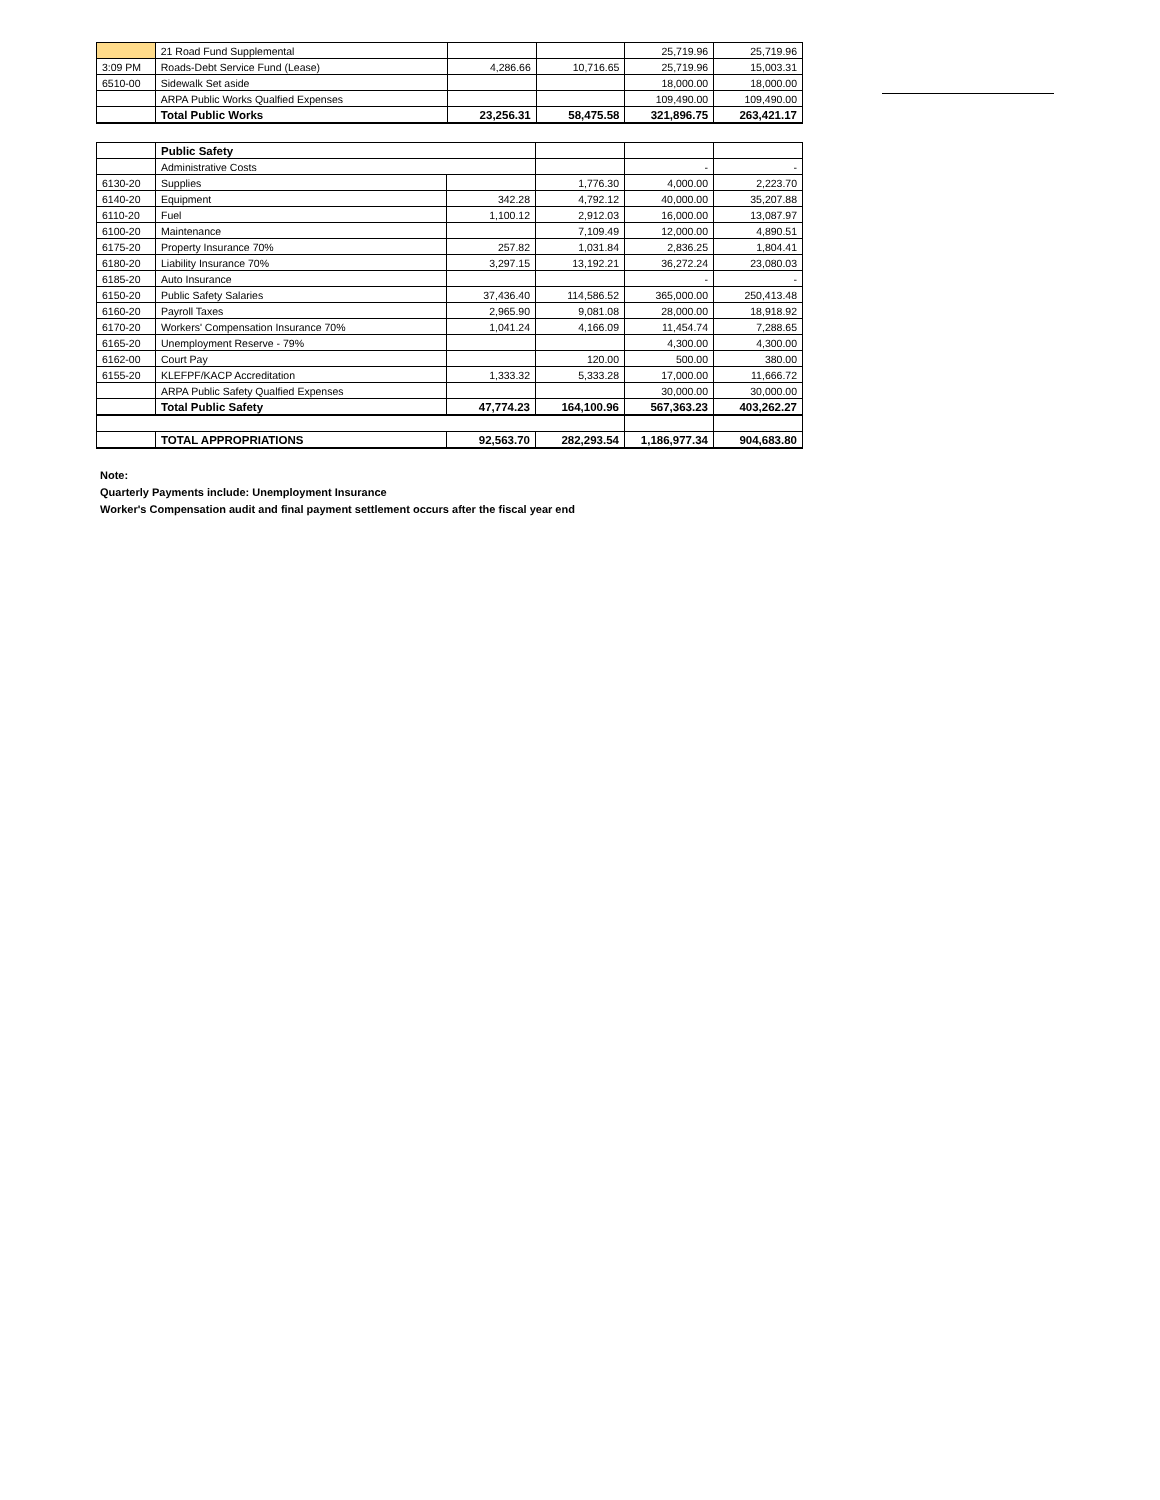| | 21 Road Fund Supplemental | | | 25,719.96 | 25,719.96 |
| 3:09 PM | Roads-Debt Service Fund (Lease) | 4,286.66 | 10,716.65 | 25,719.96 | 15,003.31 |
| 6510-00 | Sidewalk Set aside | | | 18,000.00 | 18,000.00 |
| | ARPA Public Works Qualfied Expenses | | | 109,490.00 | 109,490.00 |
| | Total Public Works | 23,256.31 | 58,475.58 | 321,896.75 | 263,421.17 |
| | Public Safety | | | | |
| | Administrative Costs | | | - | - |
| 6130-20 | Supplies | | 1,776.30 | 4,000.00 | 2,223.70 |
| 6140-20 | Equipment | 342.28 | 4,792.12 | 40,000.00 | 35,207.88 |
| 6110-20 | Fuel | 1,100.12 | 2,912.03 | 16,000.00 | 13,087.97 |
| 6100-20 | Maintenance | | 7,109.49 | 12,000.00 | 4,890.51 |
| 6175-20 | Property Insurance 70% | 257.82 | 1,031.84 | 2,836.25 | 1,804.41 |
| 6180-20 | Liability Insurance 70% | 3,297.15 | 13,192.21 | 36,272.24 | 23,080.03 |
| 6185-20 | Auto Insurance | | | - | - |
| 6150-20 | Public Safety Salaries | 37,436.40 | 114,586.52 | 365,000.00 | 250,413.48 |
| 6160-20 | Payroll Taxes | 2,965.90 | 9,081.08 | 28,000.00 | 18,918.92 |
| 6170-20 | Workers' Compensation Insurance 70% | 1,041.24 | 4,166.09 | 11,454.74 | 7,288.65 |
| 6165-20 | Unemployment Reserve - 79% | | | 4,300.00 | 4,300.00 |
| 6162-00 | Court Pay | | 120.00 | 500.00 | 380.00 |
| 6155-20 | KLEFPF/KACP Accreditation | 1,333.32 | 5,333.28 | 17,000.00 | 11,666.72 |
| | ARPA Public Safety Qualfied Expenses | | | 30,000.00 | 30,000.00 |
| | Total Public Safety | 47,774.23 | 164,100.96 | 567,363.23 | 403,262.27 |
| | TOTAL APPROPRIATIONS | 92,563.70 | 282,293.54 | 1,186,977.34 | 904,683.80 |
Note:
Quarterly Payments include: Unemployment Insurance
Worker's Compensation audit and final payment settlement occurs after the fiscal year end